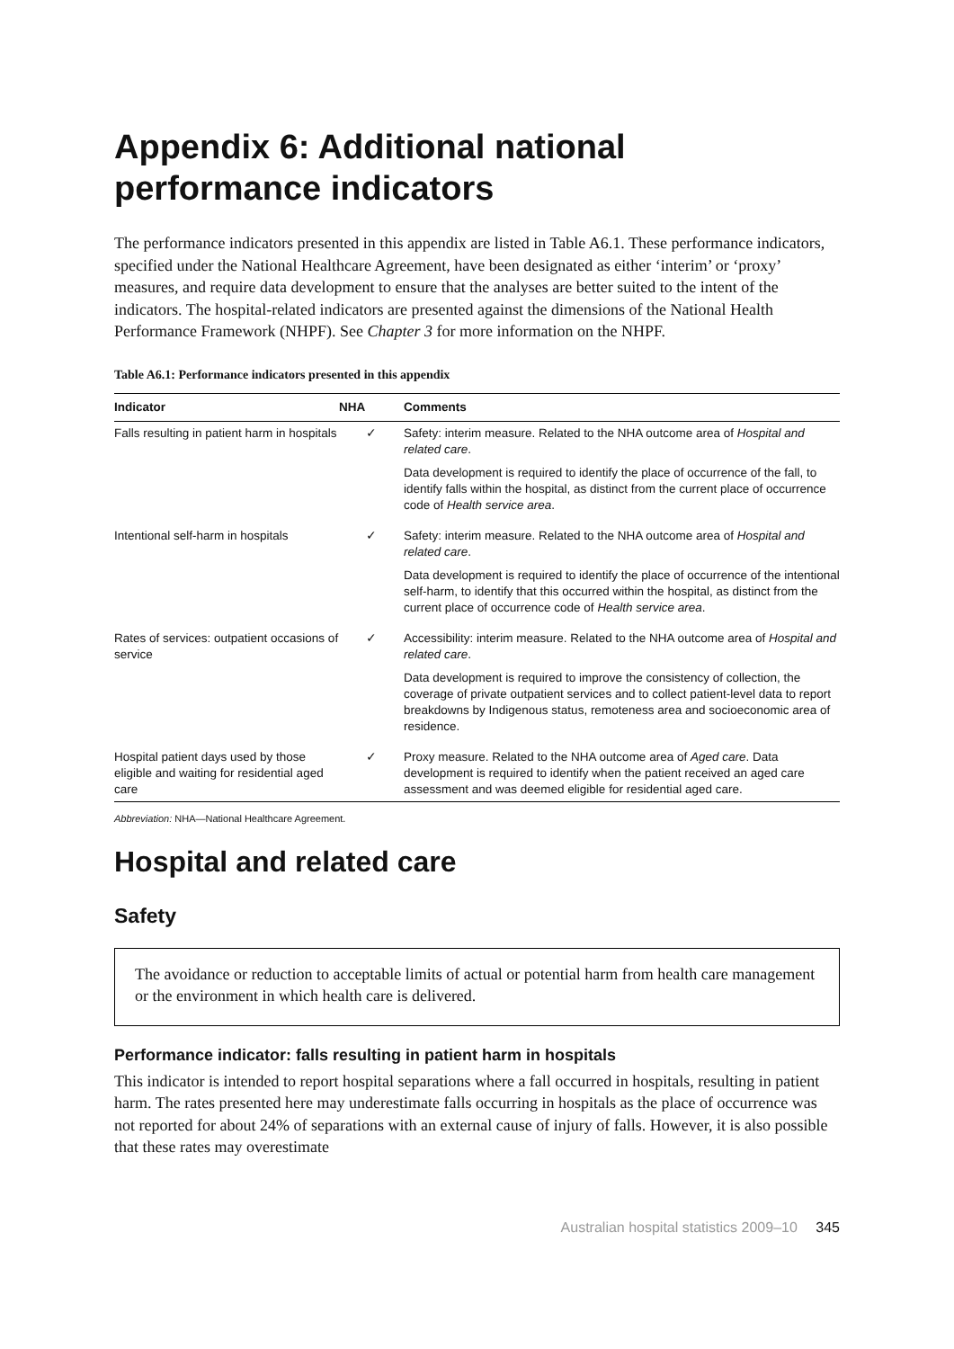Appendix 6: Additional national performance indicators
The performance indicators presented in this appendix are listed in Table A6.1. These performance indicators, specified under the National Healthcare Agreement, have been designated as either ‘interim’ or ‘proxy’ measures, and require data development to ensure that the analyses are better suited to the intent of the indicators. The hospital-related indicators are presented against the dimensions of the National Health Performance Framework (NHPF). See Chapter 3 for more information on the NHPF.
Table A6.1: Performance indicators presented in this appendix
| Indicator | NHA | Comments |
| --- | --- | --- |
| Falls resulting in patient harm in hospitals | ✓ | Safety: interim measure. Related to the NHA outcome area of Hospital and related care . Data development is required to identify the place of occurrence of the fall, to identify falls within the hospital, as distinct from the current place of occurrence code of Health service area . |
| Intentional self-harm in hospitals | ✓ | Safety: interim measure. Related to the NHA outcome area of Hospital and related care . Data development is required to identify the place of occurrence of the intentional self-harm, to identify that this occurred within the hospital, as distinct from the current place of occurrence code of Health service area . |
| Rates of services: outpatient occasions of service | ✓ | Accessibility: interim measure. Related to the NHA outcome area of Hospital and related care . Data development is required to improve the consistency of collection, the coverage of private outpatient services and to collect patient-level data to report breakdowns by Indigenous status, remoteness area and socioeconomic area of residence. |
| Hospital patient days used by those eligible and waiting for residential aged care | ✓ | Proxy measure. Related to the NHA outcome area of Aged care . Data development is required to identify when the patient received an aged care assessment and was deemed eligible for residential aged care. |
Abbreviation: NHA—National Healthcare Agreement.
Hospital and related care
Safety
The avoidance or reduction to acceptable limits of actual or potential harm from health care management or the environment in which health care is delivered.
Performance indicator: falls resulting in patient harm in hospitals
This indicator is intended to report hospital separations where a fall occurred in hospitals, resulting in patient harm. The rates presented here may underestimate falls occurring in hospitals as the place of occurrence was not reported for about 24% of separations with an external cause of injury of falls. However, it is also possible that these rates may overestimate
Australian hospital statistics 2009–10 345